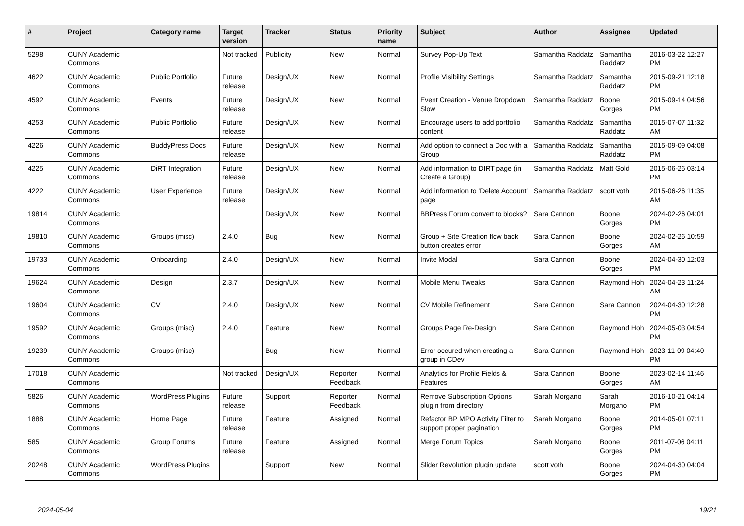| # | Project | Category name | Target version | Tracker | Status | Priority name | Subject | Author | Assignee | Updated |
| --- | --- | --- | --- | --- | --- | --- | --- | --- | --- | --- |
| 5298 | CUNY Academic Commons | | Not tracked | Publicity | New | Normal | Survey Pop-Up Text | Samantha Raddatz | Samantha Raddatz | 2016-03-22 12:27 PM |
| 4622 | CUNY Academic Commons | Public Portfolio | Future release | Design/UX | New | Normal | Profile Visibility Settings | Samantha Raddatz | Samantha Raddatz | 2015-09-21 12:18 PM |
| 4592 | CUNY Academic Commons | Events | Future release | Design/UX | New | Normal | Event Creation - Venue Dropdown Slow | Samantha Raddatz | Boone Gorges | 2015-09-14 04:56 PM |
| 4253 | CUNY Academic Commons | Public Portfolio | Future release | Design/UX | New | Normal | Encourage users to add portfolio content | Samantha Raddatz | Samantha Raddatz | 2015-07-07 11:32 AM |
| 4226 | CUNY Academic Commons | BuddyPress Docs | Future release | Design/UX | New | Normal | Add option to connect a Doc with a Group | Samantha Raddatz | Samantha Raddatz | 2015-09-09 04:08 PM |
| 4225 | CUNY Academic Commons | DiRT Integration | Future release | Design/UX | New | Normal | Add information to DIRT page (in Create a Group) | Samantha Raddatz | Matt Gold | 2015-06-26 03:14 PM |
| 4222 | CUNY Academic Commons | User Experience | Future release | Design/UX | New | Normal | Add information to 'Delete Account' page | Samantha Raddatz | scott voth | 2015-06-26 11:35 AM |
| 19814 | CUNY Academic Commons | | | Design/UX | New | Normal | BBPress Forum convert to blocks? | Sara Cannon | Boone Gorges | 2024-02-26 04:01 PM |
| 19810 | CUNY Academic Commons | Groups (misc) | 2.4.0 | Bug | New | Normal | Group + Site Creation flow back button creates error | Sara Cannon | Boone Gorges | 2024-02-26 10:59 AM |
| 19733 | CUNY Academic Commons | Onboarding | 2.4.0 | Design/UX | New | Normal | Invite Modal | Sara Cannon | Boone Gorges | 2024-04-30 12:03 PM |
| 19624 | CUNY Academic Commons | Design | 2.3.7 | Design/UX | New | Normal | Mobile Menu Tweaks | Sara Cannon | Raymond Hoh | 2024-04-23 11:24 AM |
| 19604 | CUNY Academic Commons | CV | 2.4.0 | Design/UX | New | Normal | CV Mobile Refinement | Sara Cannon | Sara Cannon | 2024-04-30 12:28 PM |
| 19592 | CUNY Academic Commons | Groups (misc) | 2.4.0 | Feature | New | Normal | Groups Page Re-Design | Sara Cannon | Raymond Hoh | 2024-05-03 04:54 PM |
| 19239 | CUNY Academic Commons | Groups (misc) | | Bug | New | Normal | Error occured when creating a group in CDev | Sara Cannon | Raymond Hoh | 2023-11-09 04:40 PM |
| 17018 | CUNY Academic Commons | | Not tracked | Design/UX | Reporter Feedback | Normal | Analytics for Profile Fields & Features | Sara Cannon | Boone Gorges | 2023-02-14 11:46 AM |
| 5826 | CUNY Academic Commons | WordPress Plugins | Future release | Support | Reporter Feedback | Normal | Remove Subscription Options plugin from directory | Sarah Morgano | Sarah Morgano | 2016-10-21 04:14 PM |
| 1888 | CUNY Academic Commons | Home Page | Future release | Feature | Assigned | Normal | Refactor BP MPO Activity Filter to support proper pagination | Sarah Morgano | Boone Gorges | 2014-05-01 07:11 PM |
| 585 | CUNY Academic Commons | Group Forums | Future release | Feature | Assigned | Normal | Merge Forum Topics | Sarah Morgano | Boone Gorges | 2011-07-06 04:11 PM |
| 20248 | CUNY Academic Commons | WordPress Plugins | | Support | New | Normal | Slider Revolution plugin update | scott voth | Boone Gorges | 2024-04-30 04:04 PM |
2024-05-04 19/21